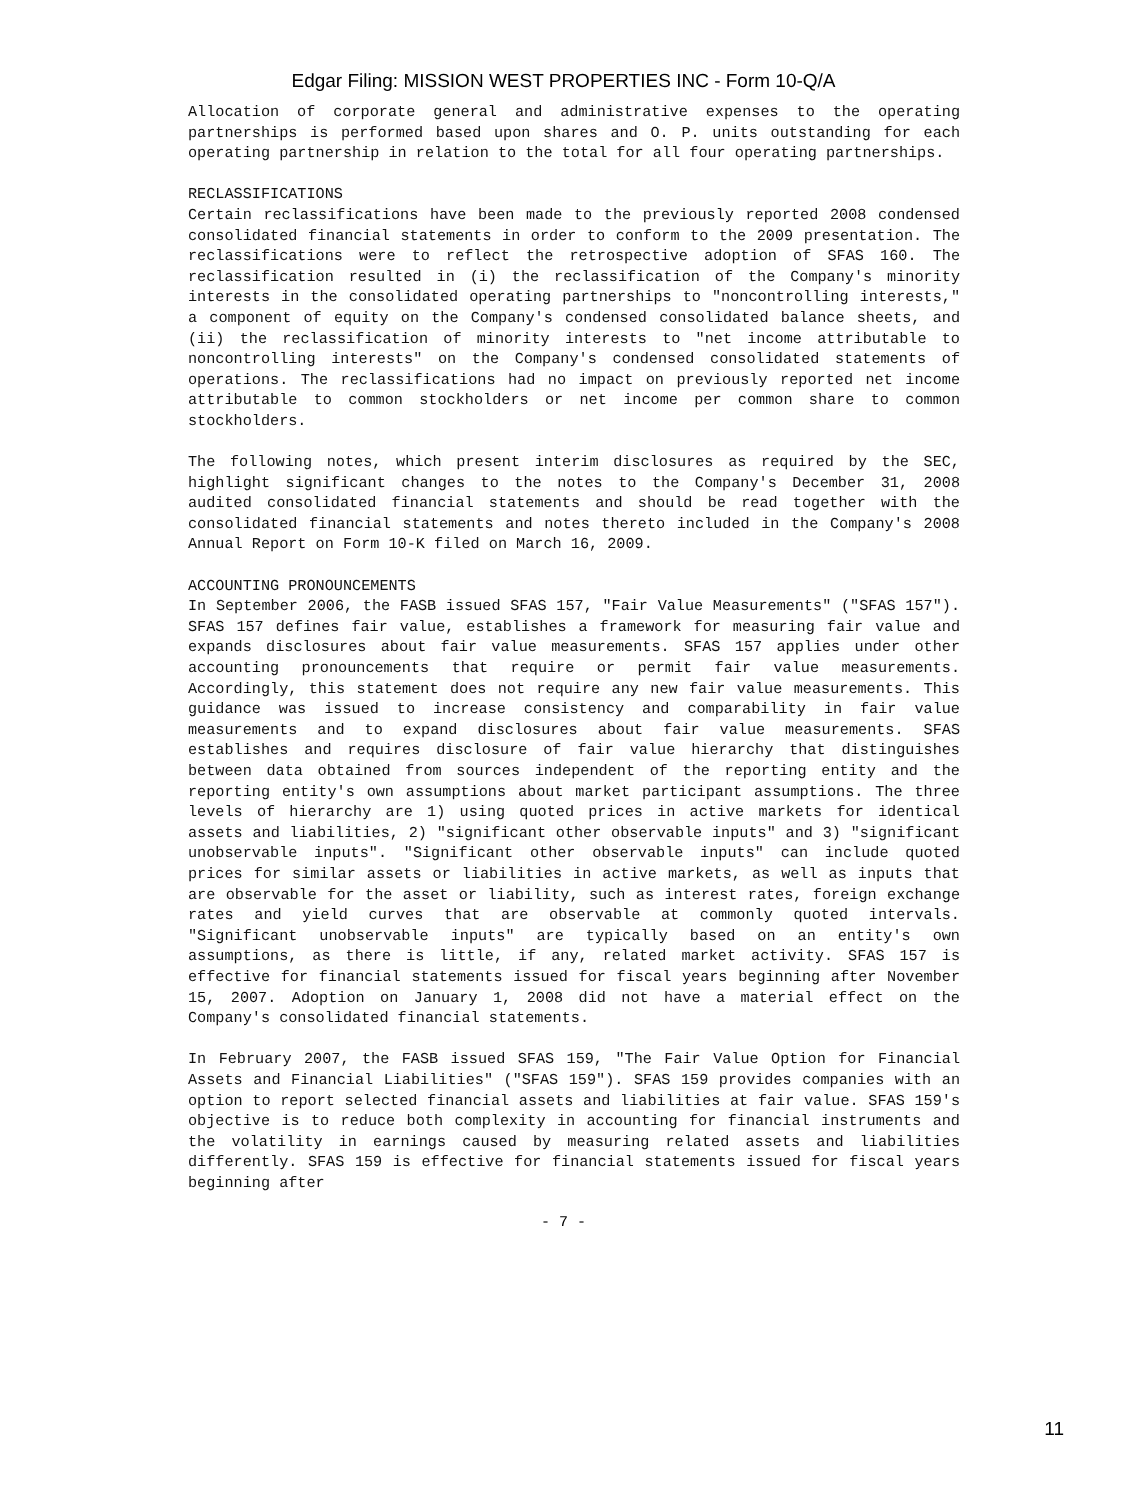Edgar Filing: MISSION WEST PROPERTIES INC - Form 10-Q/A
Allocation of corporate general and administrative expenses to the operating partnerships is performed based upon shares and O. P. units outstanding for each operating partnership in relation to the total for all four operating partnerships.
RECLASSIFICATIONS
Certain reclassifications have been made to the previously reported 2008 condensed consolidated financial statements in order to conform to the 2009 presentation. The reclassifications were to reflect the retrospective adoption of SFAS 160. The reclassification resulted in (i) the reclassification of the Company's minority interests in the consolidated operating partnerships to "noncontrolling interests," a component of equity on the Company's condensed consolidated balance sheets, and (ii) the reclassification of minority interests to "net income attributable to noncontrolling interests" on the Company's condensed consolidated statements of operations. The reclassifications had no impact on previously reported net income attributable to common stockholders or net income per common share to common stockholders.
The following notes, which present interim disclosures as required by the SEC, highlight significant changes to the notes to the Company's December 31, 2008 audited consolidated financial statements and should be read together with the consolidated financial statements and notes thereto included in the Company's 2008 Annual Report on Form 10-K filed on March 16, 2009.
ACCOUNTING PRONOUNCEMENTS
In September 2006, the FASB issued SFAS 157, "Fair Value Measurements" ("SFAS 157"). SFAS 157 defines fair value, establishes a framework for measuring fair value and expands disclosures about fair value measurements. SFAS 157 applies under other accounting pronouncements that require or permit fair value measurements. Accordingly, this statement does not require any new fair value measurements. This guidance was issued to increase consistency and comparability in fair value measurements and to expand disclosures about fair value measurements. SFAS establishes and requires disclosure of fair value hierarchy that distinguishes between data obtained from sources independent of the reporting entity and the reporting entity's own assumptions about market participant assumptions. The three levels of hierarchy are 1) using quoted prices in active markets for identical assets and liabilities, 2) "significant other observable inputs" and 3) "significant unobservable inputs". "Significant other observable inputs" can include quoted prices for similar assets or liabilities in active markets, as well as inputs that are observable for the asset or liability, such as interest rates, foreign exchange rates and yield curves that are observable at commonly quoted intervals. "Significant unobservable inputs" are typically based on an entity's own assumptions, as there is little, if any, related market activity. SFAS 157 is effective for financial statements issued for fiscal years beginning after November 15, 2007. Adoption on January 1, 2008 did not have a material effect on the Company's consolidated financial statements.
In February 2007, the FASB issued SFAS 159, "The Fair Value Option for Financial Assets and Financial Liabilities" ("SFAS 159"). SFAS 159 provides companies with an option to report selected financial assets and liabilities at fair value. SFAS 159's objective is to reduce both complexity in accounting for financial instruments and the volatility in earnings caused by measuring related assets and liabilities differently. SFAS 159 is effective for financial statements issued for fiscal years beginning after
- 7 -
11